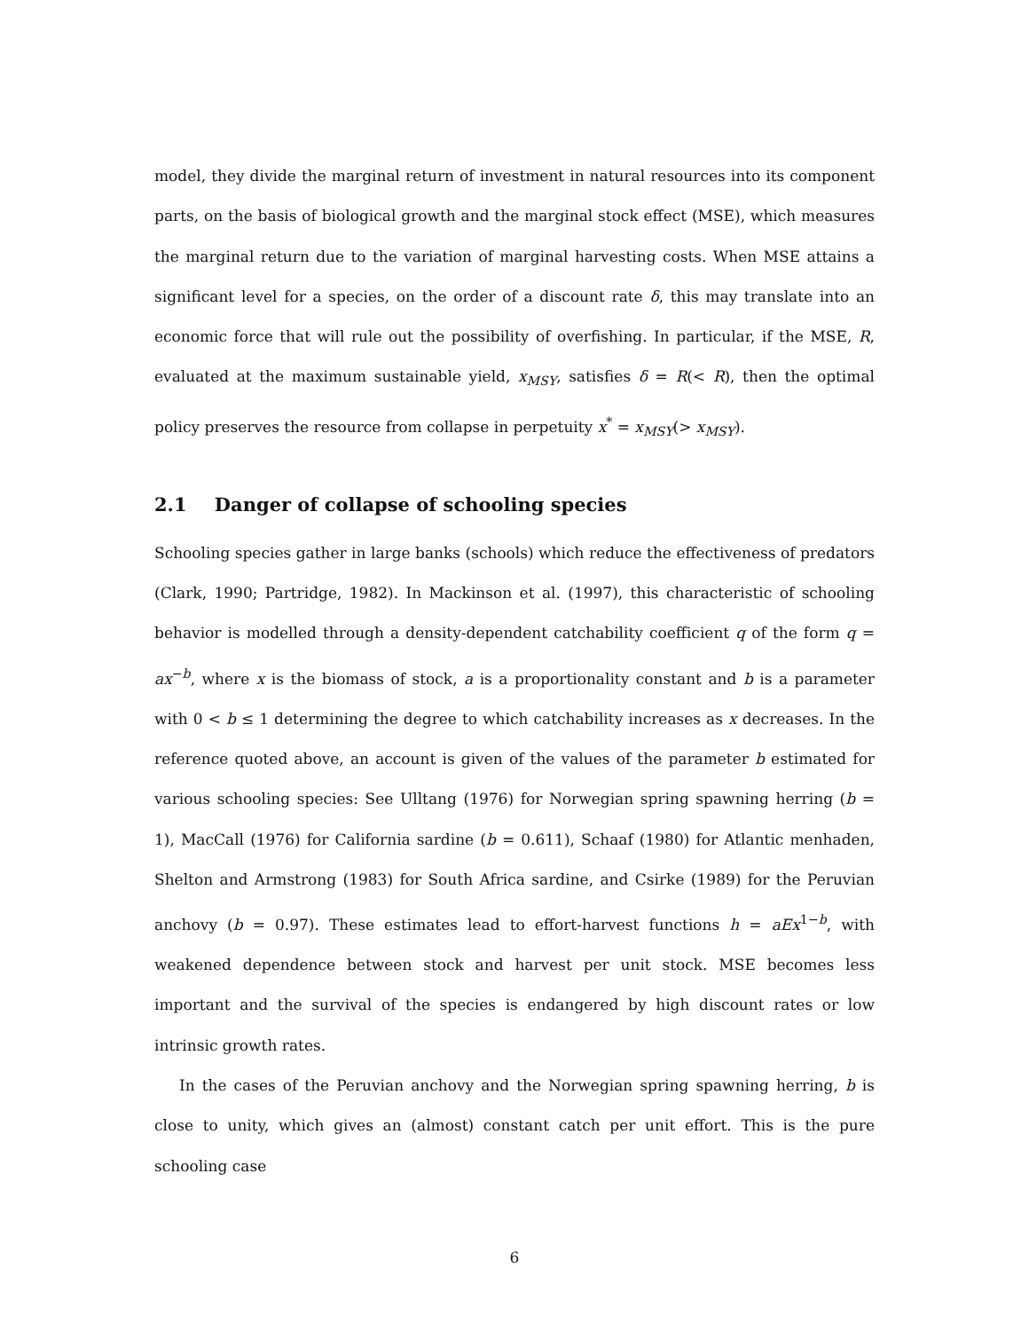model, they divide the marginal return of investment in natural resources into its component parts, on the basis of biological growth and the marginal stock effect (MSE), which measures the marginal return due to the variation of marginal harvesting costs. When MSE attains a significant level for a species, on the order of a discount rate δ, this may translate into an economic force that will rule out the possibility of overfishing. In particular, if the MSE, R, evaluated at the maximum sustainable yield, x<sub>MSY</sub>, satisfies δ = R(< R), then the optimal policy preserves the resource from collapse in perpetuity x<sup>*</sup> = x<sub>MSY</sub>(> x<sub>MSY</sub>).
2.1 Danger of collapse of schooling species
Schooling species gather in large banks (schools) which reduce the effectiveness of predators (Clark, 1990; Partridge, 1982). In Mackinson et al. (1997), this characteristic of schooling behavior is modelled through a density-dependent catchability coefficient q of the form q = ax<sup>−b</sup>, where x is the biomass of stock, a is a proportionality constant and b is a parameter with 0 < b ≤ 1 determining the degree to which catchability increases as x decreases. In the reference quoted above, an account is given of the values of the parameter b estimated for various schooling species: See Ulltang (1976) for Norwegian spring spawning herring (b = 1), MacCall (1976) for California sardine (b = 0.611), Schaaf (1980) for Atlantic menhaden, Shelton and Armstrong (1983) for South Africa sardine, and Csirke (1989) for the Peruvian anchovy (b = 0.97). These estimates lead to effort-harvest functions h = aEx<sup>1−b</sup>, with weakened dependence between stock and harvest per unit stock. MSE becomes less important and the survival of the species is endangered by high discount rates or low intrinsic growth rates.
In the cases of the Peruvian anchovy and the Norwegian spring spawning herring, b is close to unity, which gives an (almost) constant catch per unit effort. This is the pure schooling case
6